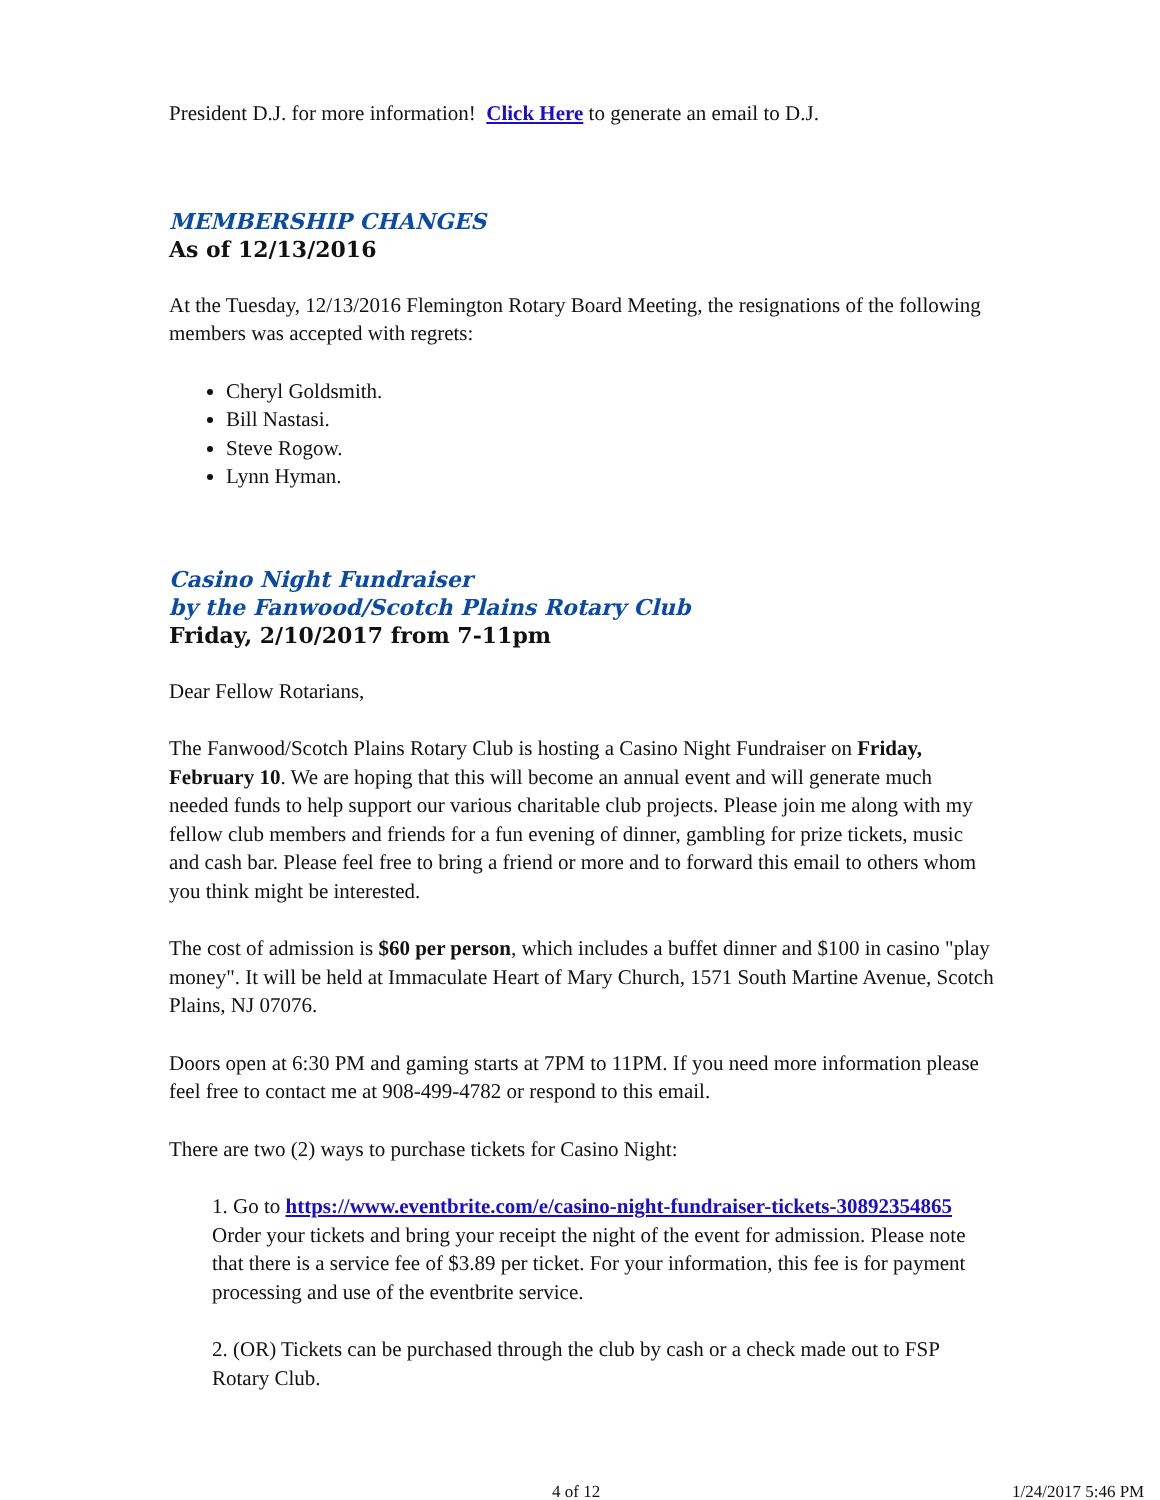President D.J. for more information! Click Here to generate an email to D.J.
MEMBERSHIP CHANGES
As of 12/13/2016
At the Tuesday, 12/13/2016 Flemington Rotary Board Meeting, the resignations of the following members was accepted with regrets:
Cheryl Goldsmith.
Bill Nastasi.
Steve Rogow.
Lynn Hyman.
Casino Night Fundraiser
by the Fanwood/Scotch Plains Rotary Club
Friday, 2/10/2017 from 7-11pm
Dear Fellow Rotarians,
The Fanwood/Scotch Plains Rotary Club is hosting a Casino Night Fundraiser on Friday, February 10. We are hoping that this will become an annual event and will generate much needed funds to help support our various charitable club projects. Please join me along with my fellow club members and friends for a fun evening of dinner, gambling for prize tickets, music and cash bar. Please feel free to bring a friend or more and to forward this email to others whom you think might be interested.
The cost of admission is $60 per person, which includes a buffet dinner and $100 in casino "play money". It will be held at Immaculate Heart of Mary Church, 1571 South Martine Avenue, Scotch Plains, NJ 07076.
Doors open at 6:30 PM and gaming starts at 7PM to 11PM. If you need more information please feel free to contact me at 908-499-4782 or respond to this email.
There are two (2) ways to purchase tickets for Casino Night:
1. Go to https://www.eventbrite.com/e/casino-night-fundraiser-tickets-30892354865
Order your tickets and bring your receipt the night of the event for admission. Please note that there is a service fee of $3.89 per ticket. For your information, this fee is for payment processing and use of the eventbrite service.
2. (OR) Tickets can be purchased through the club by cash or a check made out to FSP Rotary Club.
4 of 12 1/24/2017 5:46 PM